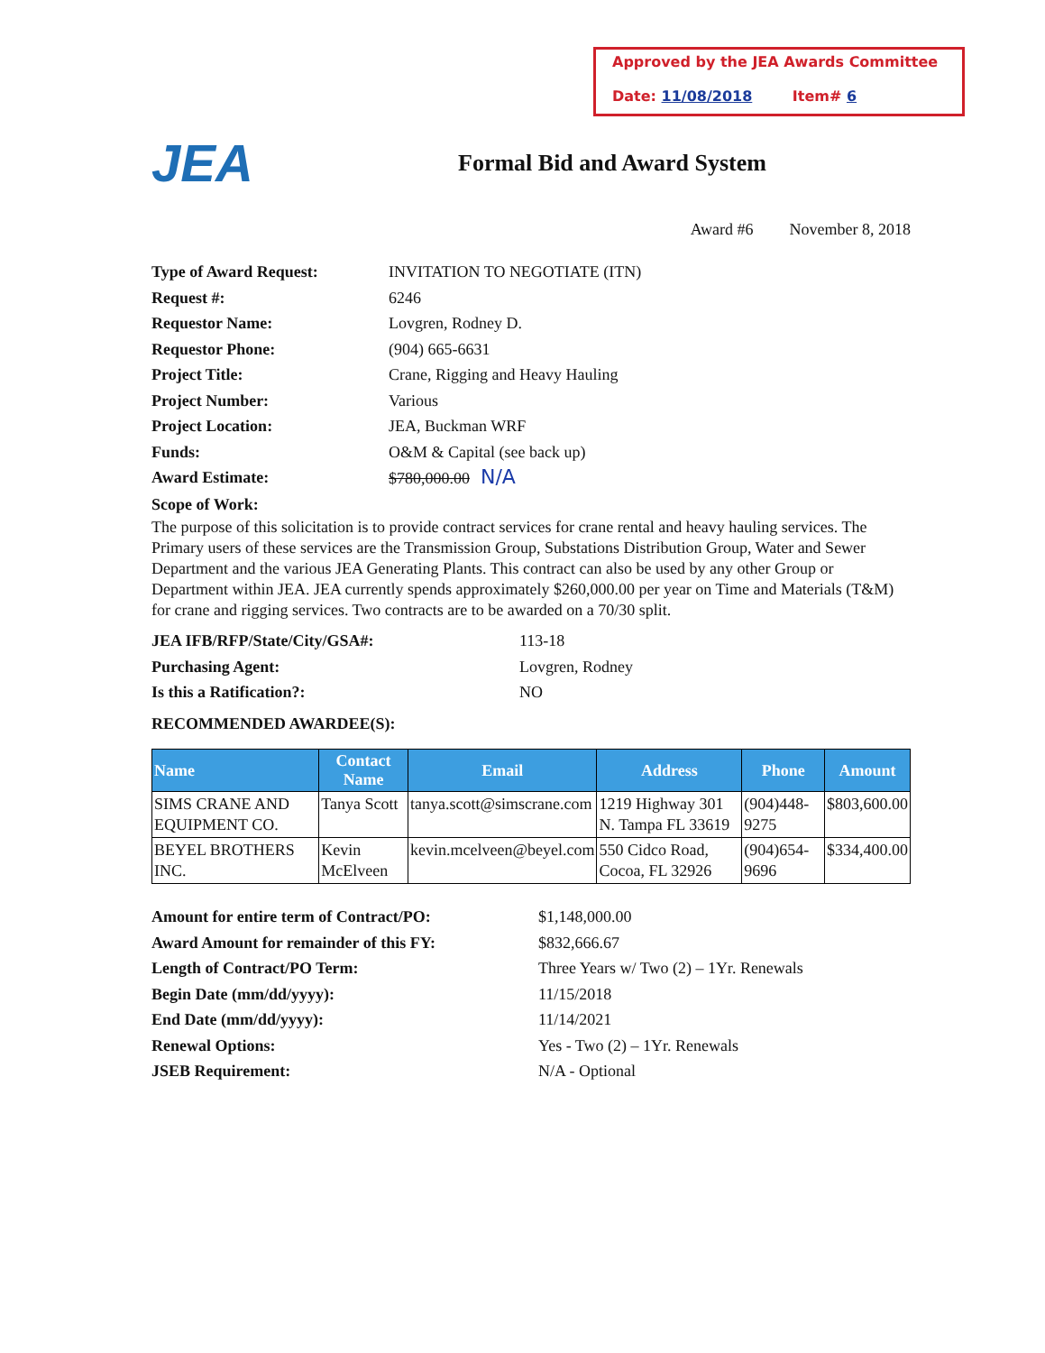Approved by the JEA Awards Committee
Date: 11/08/2018 Item# 6
JEA
Formal Bid and Award System
Award #6 November 8, 2018
Type of Award Request: INVITATION TO NEGOTIATE (ITN)
Request #: 6246
Requestor Name: Lovgren, Rodney D.
Requestor Phone: (904) 665-6631
Project Title: Crane, Rigging and Heavy Hauling
Project Number: Various
Project Location: JEA, Buckman WRF
Funds: O&M & Capital (see back up)
Award Estimate: $780,000.00 N/A
Scope of Work:
The purpose of this solicitation is to provide contract services for crane rental and heavy hauling services. The Primary users of these services are the Transmission Group, Substations Distribution Group, Water and Sewer Department and the various JEA Generating Plants. This contract can also be used by any other Group or Department within JEA. JEA currently spends approximately $260,000.00 per year on Time and Materials (T&M) for crane and rigging services. Two contracts are to be awarded on a 70/30 split.
JEA IFB/RFP/State/City/GSA#: 113-18
Purchasing Agent: Lovgren, Rodney
Is this a Ratification?: NO
RECOMMENDED AWARDEE(S):
| Name | Contact Name | Email | Address | Phone | Amount |
| --- | --- | --- | --- | --- | --- |
| SIMS CRANE AND EQUIPMENT CO. | Tanya Scott | tanya.scott@simscrane.com | 1219 Highway 301 N. Tampa FL 33619 | (904)448-9275 | $803,600.00 |
| BEYEL BROTHERS INC. | Kevin McElveen | kevin.mcelveen@beyel.com | 550 Cidco Road, Cocoa, FL 32926 | (904)654-9696 | $334,400.00 |
Amount for entire term of Contract/PO: $1,148,000.00
Award Amount for remainder of this FY: $832,666.67
Length of Contract/PO Term: Three Years w/ Two (2) – 1Yr. Renewals
Begin Date (mm/dd/yyyy): 11/15/2018
End Date (mm/dd/yyyy): 11/14/2021
Renewal Options: Yes - Two (2) – 1Yr. Renewals
JSEB Requirement: N/A - Optional